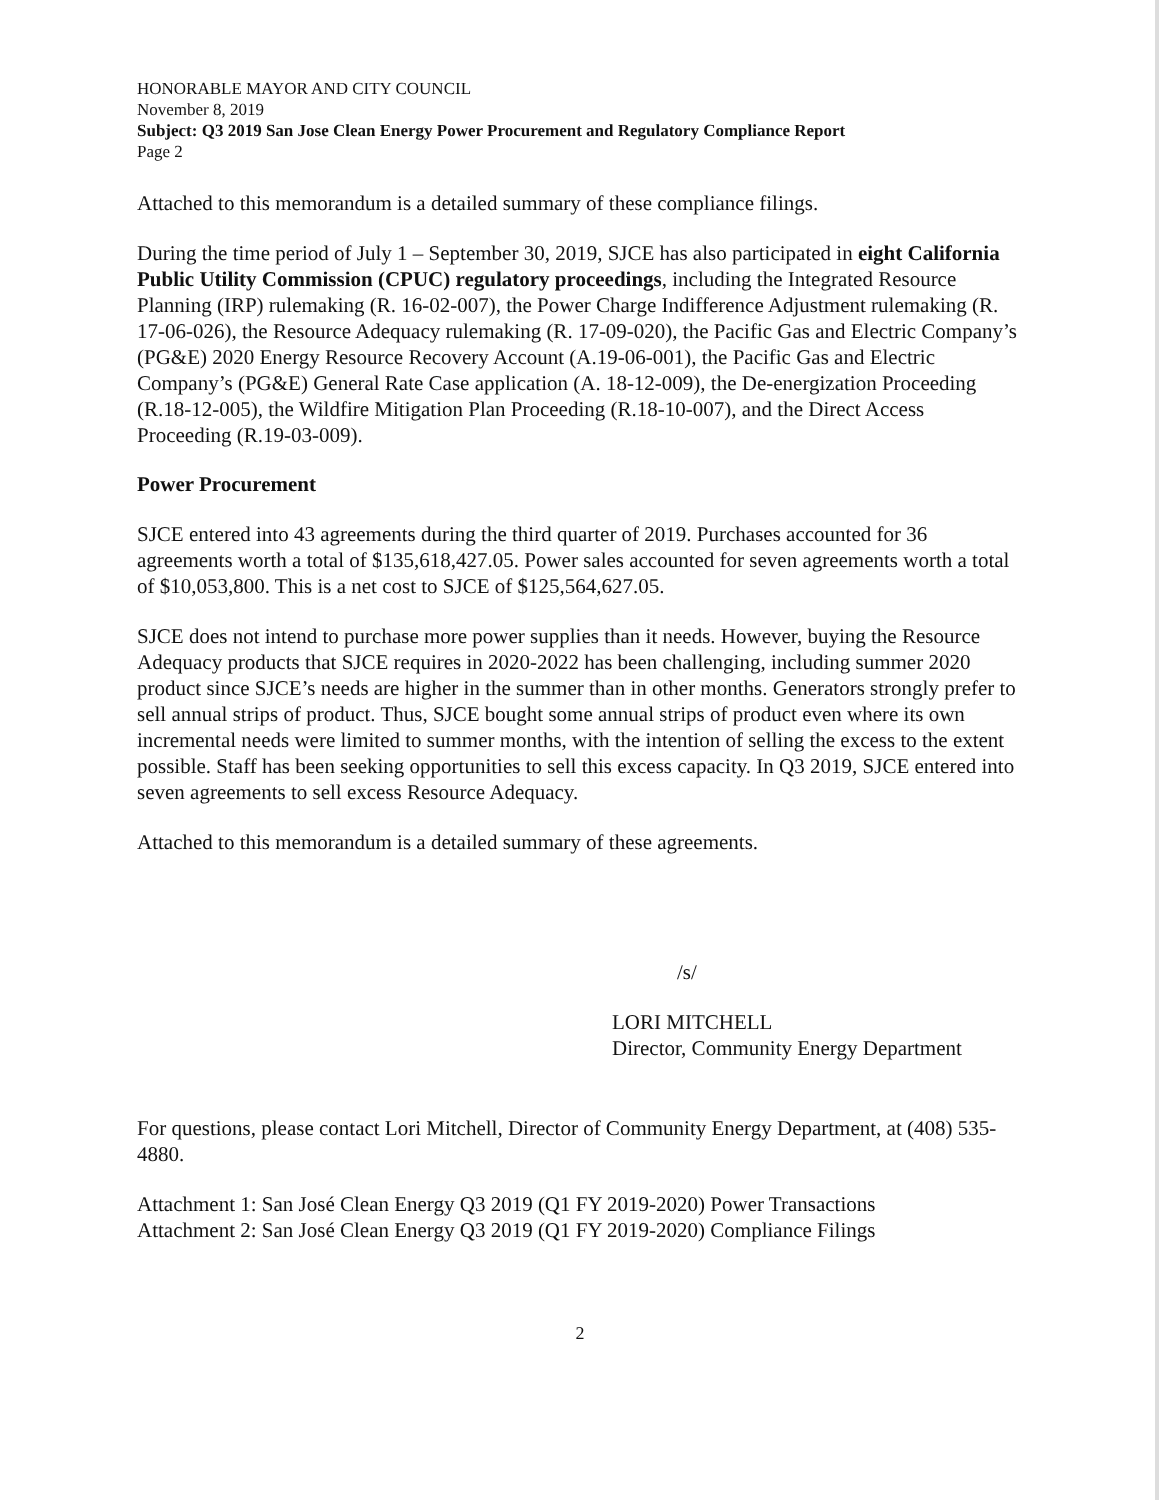HONORABLE MAYOR AND CITY COUNCIL
November 8, 2019
Subject: Q3 2019 San Jose Clean Energy Power Procurement and Regulatory Compliance Report
Page 2
Attached to this memorandum is a detailed summary of these compliance filings.
During the time period of July 1 – September 30, 2019, SJCE has also participated in eight California Public Utility Commission (CPUC) regulatory proceedings, including the Integrated Resource Planning (IRP) rulemaking (R. 16-02-007), the Power Charge Indifference Adjustment rulemaking (R. 17-06-026), the Resource Adequacy rulemaking (R. 17-09-020), the Pacific Gas and Electric Company’s (PG&E) 2020 Energy Resource Recovery Account (A.19-06-001), the Pacific Gas and Electric Company’s (PG&E) General Rate Case application (A. 18-12-009), the De-energization Proceeding (R.18-12-005), the Wildfire Mitigation Plan Proceeding (R.18-10-007), and the Direct Access Proceeding (R.19-03-009).
Power Procurement
SJCE entered into 43 agreements during the third quarter of 2019. Purchases accounted for 36 agreements worth a total of $135,618,427.05. Power sales accounted for seven agreements worth a total of $10,053,800. This is a net cost to SJCE of $125,564,627.05.
SJCE does not intend to purchase more power supplies than it needs. However, buying the Resource Adequacy products that SJCE requires in 2020-2022 has been challenging, including summer 2020 product since SJCE’s needs are higher in the summer than in other months. Generators strongly prefer to sell annual strips of product. Thus, SJCE bought some annual strips of product even where its own incremental needs were limited to summer months, with the intention of selling the excess to the extent possible. Staff has been seeking opportunities to sell this excess capacity. In Q3 2019, SJCE entered into seven agreements to sell excess Resource Adequacy.
Attached to this memorandum is a detailed summary of these agreements.
/s/
LORI MITCHELL
Director, Community Energy Department
For questions, please contact Lori Mitchell, Director of Community Energy Department, at (408) 535-4880.
Attachment 1: San José Clean Energy Q3 2019 (Q1 FY 2019-2020) Power Transactions
Attachment 2: San José Clean Energy Q3 2019 (Q1 FY 2019-2020) Compliance Filings
2